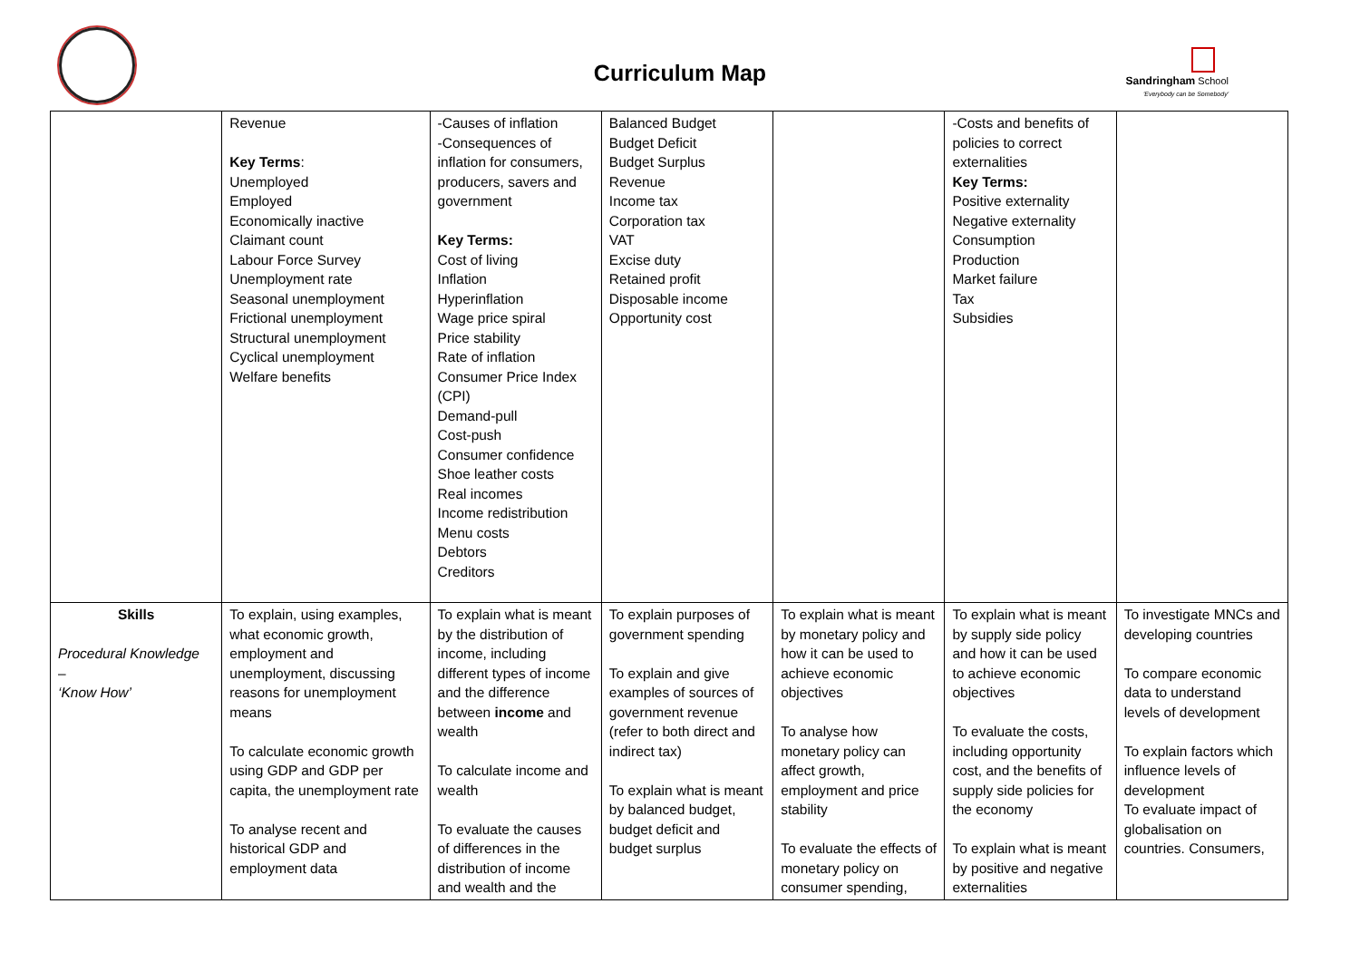Curriculum Map
Sandringham School
'Everybody can be Somebody'
| | Revenue Key Terms : Unemployed Employed Economically inactive Claimant count Labour Force Survey Unemployment rate Seasonal unemployment Frictional unemployment Structural unemployment Cyclical unemployment Welfare benefits | -Causes of inflation -Consequences of inflation for consumers, producers, savers and government Key Terms: Cost of living Inflation Hyperinflation Wage price spiral Price stability Rate of inflation Consumer Price Index (CPI) Demand-pull Cost-push Consumer confidence Shoe leather costs Real incomes Income redistribution Menu costs Debtors Creditors | Balanced Budget Budget Deficit Budget Surplus Revenue Income tax Corporation tax VAT Excise duty Retained profit Disposable income Opportunity cost | | -Costs and benefits of policies to correct externalities Key Terms: Positive externality Negative externality Consumption Production Market failure Tax Subsidies | |
| Skills Procedural Knowledge – ‘Know How’ | To explain, using examples, what economic growth, employment and unemployment, discussing reasons for unemployment means To calculate economic growth using GDP and GDP per capita, the unemployment rate To analyse recent and historical GDP and employment data | To explain what is meant by the distribution of income, including different types of income and the difference between income and wealth To calculate income and wealth To evaluate the causes of differences in the distribution of income and wealth and the | To explain purposes of government spending To explain and give examples of sources of government revenue (refer to both direct and indirect tax) To explain what is meant by balanced budget, budget deficit and budget surplus | To explain what is meant by monetary policy and how it can be used to achieve economic objectives To analyse how monetary policy can affect growth, employment and price stability To evaluate the effects of monetary policy on consumer spending, | To explain what is meant by supply side policy and how it can be used to achieve economic objectives To evaluate the costs, including opportunity cost, and the benefits of supply side policies for the economy To explain what is meant by positive and negative externalities | To investigate MNCs and developing countries To compare economic data to understand levels of development To explain factors which influence levels of development To evaluate impact of globalisation on countries. Consumers, |